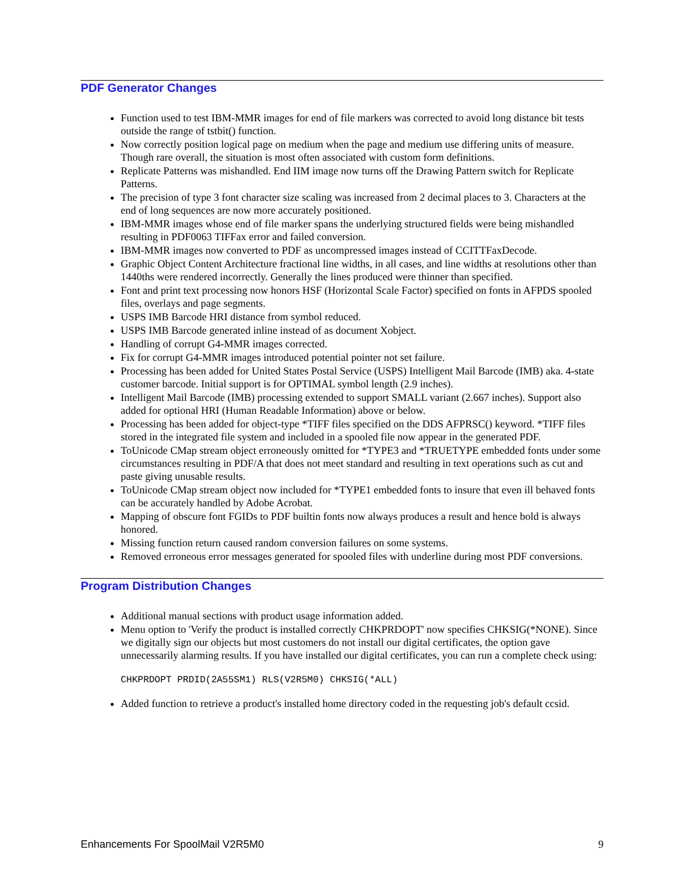PDF Generator Changes
Function used to test IBM-MMR images for end of file markers was corrected to avoid long distance bit tests outside the range of tstbit() function.
Now correctly position logical page on medium when the page and medium use differing units of measure. Though rare overall, the situation is most often associated with custom form definitions.
Replicate Patterns was mishandled. End IIM image now turns off the Drawing Pattern switch for Replicate Patterns.
The precision of type 3 font character size scaling was increased from 2 decimal places to 3. Characters at the end of long sequences are now more accurately positioned.
IBM-MMR images whose end of file marker spans the underlying structured fields were being mishandled resulting in PDF0063 TIFFax error and failed conversion.
IBM-MMR images now converted to PDF as uncompressed images instead of CCITTFaxDecode.
Graphic Object Content Architecture fractional line widths, in all cases, and line widths at resolutions other than 1440ths were rendered incorrectly. Generally the lines produced were thinner than specified.
Font and print text processing now honors HSF (Horizontal Scale Factor) specified on fonts in AFPDS spooled files, overlays and page segments.
USPS IMB Barcode HRI distance from symbol reduced.
USPS IMB Barcode generated inline instead of as document Xobject.
Handling of corrupt G4-MMR images corrected.
Fix for corrupt G4-MMR images introduced potential pointer not set failure.
Processing has been added for United States Postal Service (USPS) Intelligent Mail Barcode (IMB) aka. 4-state customer barcode. Initial support is for OPTIMAL symbol length (2.9 inches).
Intelligent Mail Barcode (IMB) processing extended to support SMALL variant (2.667 inches). Support also added for optional HRI (Human Readable Information) above or below.
Processing has been added for object-type *TIFF files specified on the DDS AFPRSC() keyword. *TIFF files stored in the integrated file system and included in a spooled file now appear in the generated PDF.
ToUnicode CMap stream object erroneously omitted for *TYPE3 and *TRUETYPE embedded fonts under some circumstances resulting in PDF/A that does not meet standard and resulting in text operations such as cut and paste giving unusable results.
ToUnicode CMap stream object now included for *TYPE1 embedded fonts to insure that even ill behaved fonts can be accurately handled by Adobe Acrobat.
Mapping of obscure font FGIDs to PDF builtin fonts now always produces a result and hence bold is always honored.
Missing function return caused random conversion failures on some systems.
Removed erroneous error messages generated for spooled files with underline during most PDF conversions.
Program Distribution Changes
Additional manual sections with product usage information added.
Menu option to 'Verify the product is installed correctly CHKPRDOPT' now specifies CHKSIG(*NONE). Since we digitally sign our objects but most customers do not install our digital certificates, the option gave unnecessarily alarming results. If you have installed our digital certificates, you can run a complete check using:
CHKPRDOPT PRDID(2A55SM1) RLS(V2R5M0) CHKSIG(*ALL)
Added function to retrieve a product's installed home directory coded in the requesting job's default ccsid.
Enhancements For SpoolMail V2R5M0 9